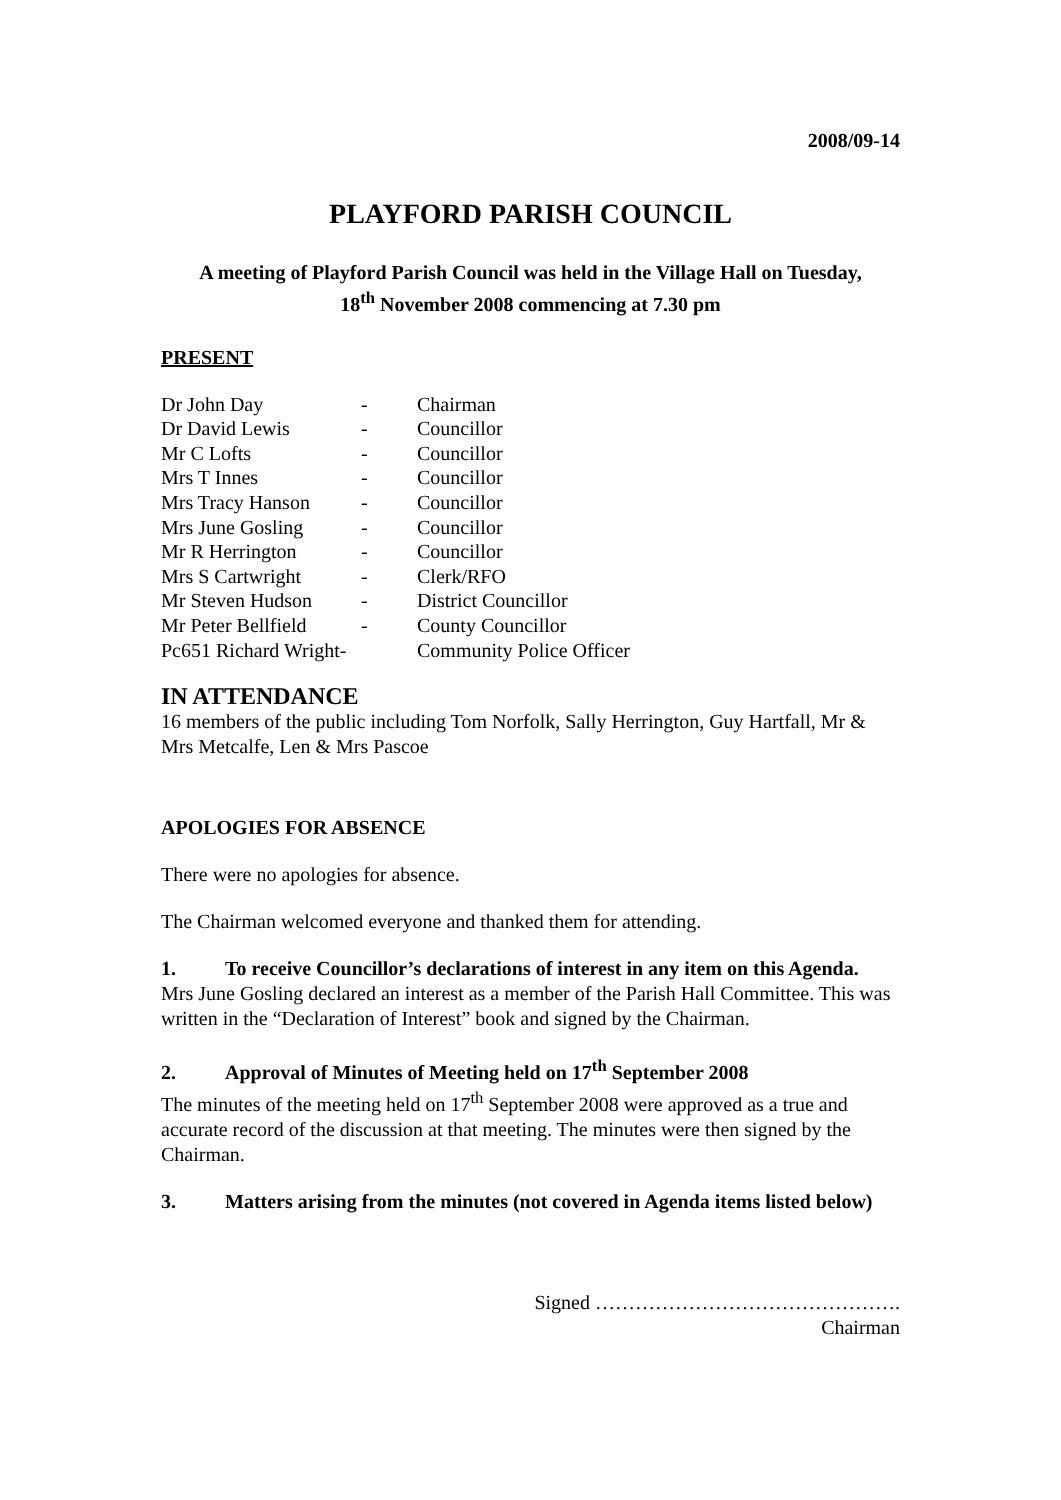2008/09-14
PLAYFORD PARISH COUNCIL
A meeting of Playford Parish Council was held in the Village Hall on Tuesday,
18<sup>th</sup> November 2008 commencing at 7.30 pm
PRESENT
| Dr John Day | - | Chairman |
| Dr David Lewis | - | Councillor |
| Mr C Lofts | - | Councillor |
| Mrs T Innes | - | Councillor |
| Mrs Tracy Hanson | - | Councillor |
| Mrs June Gosling | - | Councillor |
| Mr R Herrington | - | Councillor |
| Mrs S Cartwright | - | Clerk/RFO |
| Mr Steven Hudson | - | District Councillor |
| Mr Peter Bellfield | - | County Councillor |
| Pc651 Richard Wright- | | Community Police Officer |
IN ATTENDANCE
16 members of the public including Tom Norfolk, Sally Herrington, Guy Hartfall, Mr & Mrs Metcalfe, Len & Mrs Pascoe
APOLOGIES FOR ABSENCE
There were no apologies for absence.
The Chairman welcomed everyone and thanked them for attending.
1. To receive Councillor’s declarations of interest in any item on this Agenda.
Mrs June Gosling declared an interest as a member of the Parish Hall Committee. This was written in the “Declaration of Interest” book and signed by the Chairman.
2. Approval of Minutes of Meeting held on 17<sup>th</sup> September 2008
The minutes of the meeting held on 17<sup>th</sup> September 2008 were approved as a true and accurate record of the discussion at that meeting. The minutes were then signed by the Chairman.
3. Matters arising from the minutes (not covered in Agenda items listed below)
Signed ……………………………………….
Chairman